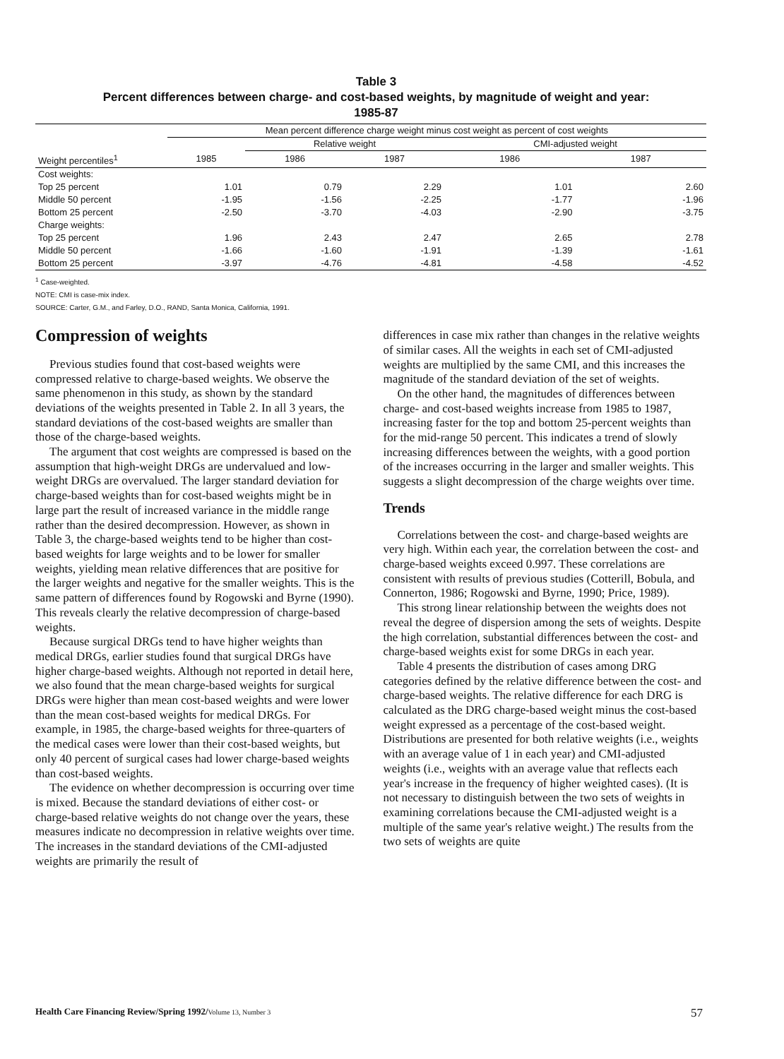Table 3
Percent differences between charge- and cost-based weights, by magnitude of weight and year:
1985-87
| | Mean percent difference charge weight minus cost weight as percent of cost weights | | | | |
| --- | --- | --- | --- | --- | --- |
| | | Relative weight | | CMI-adjusted weight | |
| Weight percentiles<sup>1</sup> | 1985 | 1986 | 1987 | 1986 | 1987 |
| Cost weights: | | | | | |
| Top 25 percent | 1.01 | 0.79 | 2.29 | 1.01 | 2.60 |
| Middle 50 percent | -1.95 | -1.56 | -2.25 | -1.77 | -1.96 |
| Bottom 25 percent | -2.50 | -3.70 | -4.03 | -2.90 | -3.75 |
| Charge weights: | | | | | |
| Top 25 percent | 1.96 | 2.43 | 2.47 | 2.65 | 2.78 |
| Middle 50 percent | -1.66 | -1.60 | -1.91 | -1.39 | -1.61 |
| Bottom 25 percent | -3.97 | -4.76 | -4.81 | -4.58 | -4.52 |
<sup>1</sup> Case-weighted.
NOTE: CMI is case-mix index.
SOURCE: Carter, G.M., and Farley, D.O., RAND, Santa Monica, California, 1991.
Compression of weights
Previous studies found that cost-based weights were compressed relative to charge-based weights. We observe the same phenomenon in this study, as shown by the standard deviations of the weights presented in Table 2. In all 3 years, the standard deviations of the cost-based weights are smaller than those of the charge-based weights.
The argument that cost weights are compressed is based on the assumption that high-weight DRGs are undervalued and low-weight DRGs are overvalued. The larger standard deviation for charge-based weights than for cost-based weights might be in large part the result of increased variance in the middle range rather than the desired decompression. However, as shown in Table 3, the charge-based weights tend to be higher than cost-based weights for large weights and to be lower for smaller weights, yielding mean relative differences that are positive for the larger weights and negative for the smaller weights. This is the same pattern of differences found by Rogowski and Byrne (1990). This reveals clearly the relative decompression of charge-based weights.
Because surgical DRGs tend to have higher weights than medical DRGs, earlier studies found that surgical DRGs have higher charge-based weights. Although not reported in detail here, we also found that the mean charge-based weights for surgical DRGs were higher than mean cost-based weights and were lower than the mean cost-based weights for medical DRGs. For example, in 1985, the charge-based weights for three-quarters of the medical cases were lower than their cost-based weights, but only 40 percent of surgical cases had lower charge-based weights than cost-based weights.
The evidence on whether decompression is occurring over time is mixed. Because the standard deviations of either cost- or charge-based relative weights do not change over the years, these measures indicate no decompression in relative weights over time. The increases in the standard deviations of the CMI-adjusted weights are primarily the result of
differences in case mix rather than changes in the relative weights of similar cases. All the weights in each set of CMI-adjusted weights are multiplied by the same CMI, and this increases the magnitude of the standard deviation of the set of weights.
On the other hand, the magnitudes of differences between charge- and cost-based weights increase from 1985 to 1987, increasing faster for the top and bottom 25-percent weights than for the mid-range 50 percent. This indicates a trend of slowly increasing differences between the weights, with a good portion of the increases occurring in the larger and smaller weights. This suggests a slight decompression of the charge weights over time.
Trends
Correlations between the cost- and charge-based weights are very high. Within each year, the correlation between the cost- and charge-based weights exceed 0.997. These correlations are consistent with results of previous studies (Cotterill, Bobula, and Connerton, 1986; Rogowski and Byrne, 1990; Price, 1989).
This strong linear relationship between the weights does not reveal the degree of dispersion among the sets of weights. Despite the high correlation, substantial differences between the cost- and charge-based weights exist for some DRGs in each year.
Table 4 presents the distribution of cases among DRG categories defined by the relative difference between the cost- and charge-based weights. The relative difference for each DRG is calculated as the DRG charge-based weight minus the cost-based weight expressed as a percentage of the cost-based weight. Distributions are presented for both relative weights (i.e., weights with an average value of 1 in each year) and CMI-adjusted weights (i.e., weights with an average value that reflects each year's increase in the frequency of higher weighted cases). (It is not necessary to distinguish between the two sets of weights in examining correlations because the CMI-adjusted weight is a multiple of the same year's relative weight.) The results from the two sets of weights are quite
Health Care Financing Review/Spring 1992/Volume 13, Number 3 57